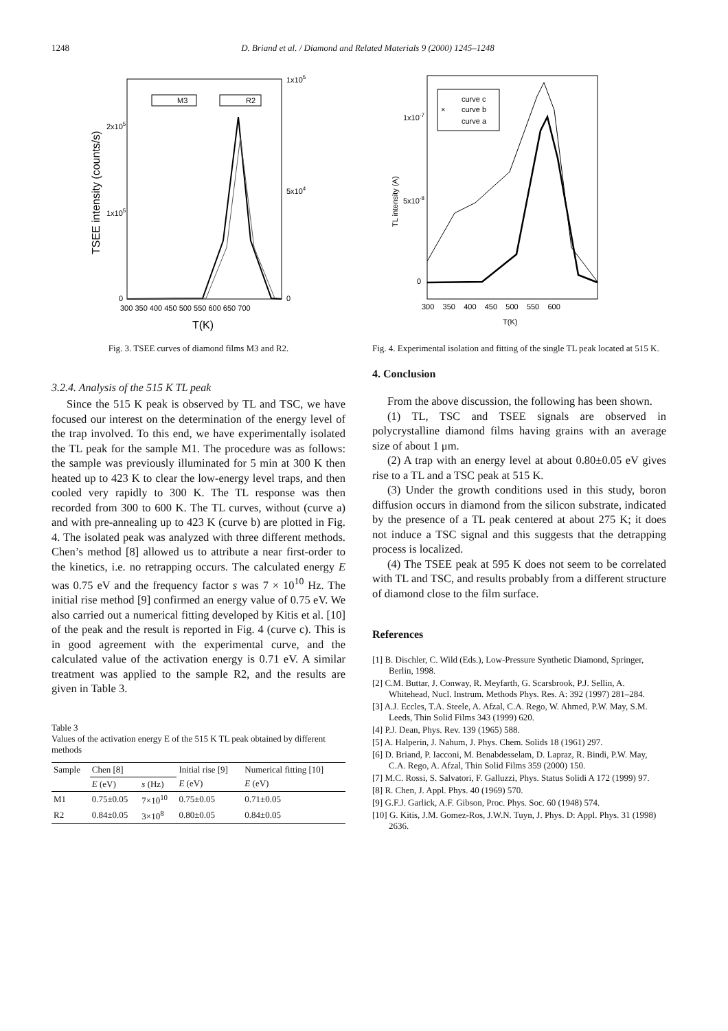1248 D. Briand et al. / Diamond and Related Materials 9 (2000) 1245–1248
1x105
5x104
0
2x105
1x105
0
TSEE intensity (counts/s)
300 350 400 450 500 550 600 650 700
T(K)
M3
R2
Fig. 3. TSEE curves of diamond films M3 and R2.
3.2.4. Analysis of the 515 K TL peak
Since the 515 K peak is observed by TL and TSC, we have focused our interest on the determination of the energy level of the trap involved. To this end, we have experimentally isolated the TL peak for the sample M1. The procedure was as follows: the sample was previously illuminated for 5 min at 300 K then heated up to 423 K to clear the low-energy level traps, and then cooled very rapidly to 300 K. The TL response was then recorded from 300 to 600 K. The TL curves, without (curve a) and with pre-annealing up to 423 K (curve b) are plotted in Fig. 4. The isolated peak was analyzed with three different methods. Chen’s method [8] allowed us to attribute a near first-order to the kinetics, i.e. no retrapping occurs. The calculated energy E was 0.75 eV and the frequency factor s was 7 × 10<sup>10</sup> Hz. The initial rise method [9] confirmed an energy value of 0.75 eV. We also carried out a numerical fitting developed by Kitis et al. [10] of the peak and the result is reported in Fig. 4 (curve c). This is in good agreement with the experimental curve, and the calculated value of the activation energy is 0.71 eV. A similar treatment was applied to the sample R2, and the results are given in Table 3.
Table 3
Values of the activation energy E of the 515 K TL peak obtained by different methods
| Sample | Chen [8] | | Initial rise [9] | Numerical fitting [10] |
| --- | --- | --- | --- | --- |
| | E (eV) | s (Hz) | E (eV) | E (eV) |
| M1 | 0.75±0.05 | 7×10<sup>10</sup> | 0.75±0.05 | 0.71±0.05 |
| R2 | 0.84±0.05 | 3×10<sup>8</sup> | 0.80±0.05 | 0.84±0.05 |
curve c
×
curve b
curve a
1x10-7
5x10-8
0
TL intensity (A)
300 350 400 450 500 550 600
T(K)
Fig. 4. Experimental isolation and fitting of the single TL peak located at 515 K.
4. Conclusion
From the above discussion, the following has been shown.
(1) TL, TSC and TSEE signals are observed in polycrystalline diamond films having grains with an average size of about 1 μm.
(2) A trap with an energy level at about 0.80±0.05 eV gives rise to a TL and a TSC peak at 515 K.
(3) Under the growth conditions used in this study, boron diffusion occurs in diamond from the silicon substrate, indicated by the presence of a TL peak centered at about 275 K; it does not induce a TSC signal and this suggests that the detrapping process is localized.
(4) The TSEE peak at 595 K does not seem to be correlated with TL and TSC, and results probably from a different structure of diamond close to the film surface.
References
[1] B. Dischler, C. Wild (Eds.), Low-Pressure Synthetic Diamond, Springer, Berlin, 1998.
[2] C.M. Buttar, J. Conway, R. Meyfarth, G. Scarsbrook, P.J. Sellin, A. Whitehead, Nucl. Instrum. Methods Phys. Res. A: 392 (1997) 281–284.
[3] A.J. Eccles, T.A. Steele, A. Afzal, C.A. Rego, W. Ahmed, P.W. May, S.M. Leeds, Thin Solid Films 343 (1999) 620.
[4] P.J. Dean, Phys. Rev. 139 (1965) 588.
[5] A. Halperin, J. Nahum, J. Phys. Chem. Solids 18 (1961) 297.
[6] D. Briand, P. Iacconi, M. Benabdesselam, D. Lapraz, R. Bindi, P.W. May, C.A. Rego, A. Afzal, Thin Solid Films 359 (2000) 150.
[7] M.C. Rossi, S. Salvatori, F. Galluzzi, Phys. Status Solidi A 172 (1999) 97.
[8] R. Chen, J. Appl. Phys. 40 (1969) 570.
[9] G.F.J. Garlick, A.F. Gibson, Proc. Phys. Soc. 60 (1948) 574.
[10] G. Kitis, J.M. Gomez-Ros, J.W.N. Tuyn, J. Phys. D: Appl. Phys. 31 (1998) 2636.